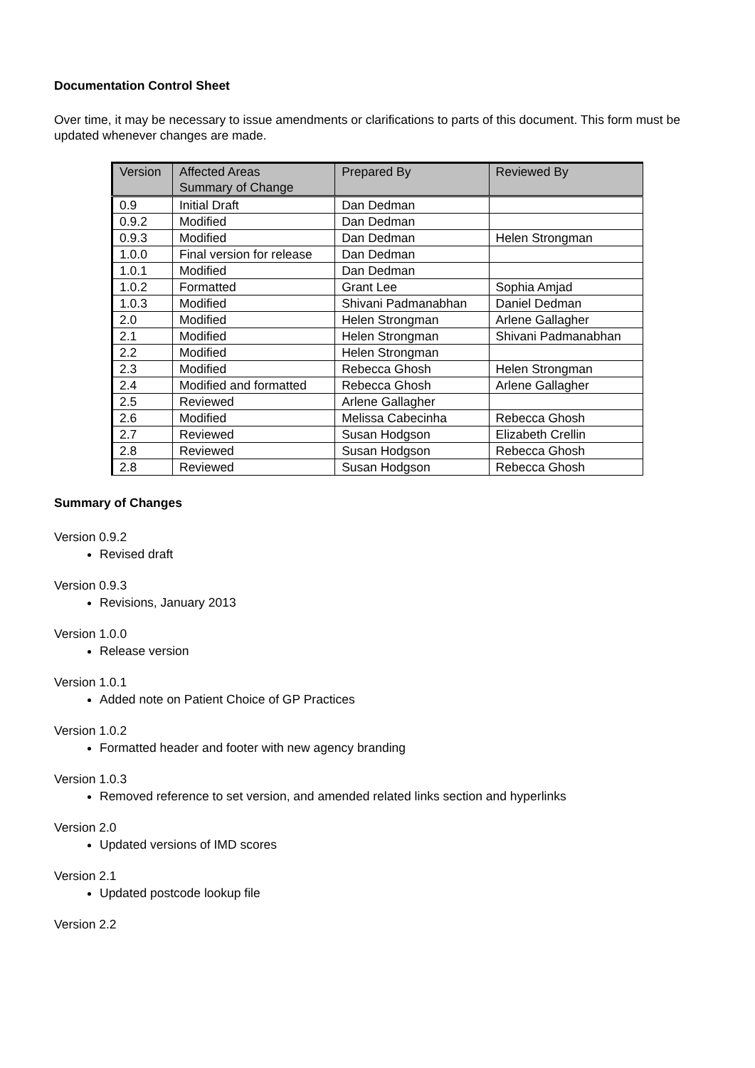Documentation Control Sheet
Over time, it may be necessary to issue amendments or clarifications to parts of this document. This form must be updated whenever changes are made.
| Version | Affected Areas Summary of Change | Prepared By | Reviewed By |
| --- | --- | --- | --- |
| 0.9 | Initial Draft | Dan Dedman | |
| 0.9.2 | Modified | Dan Dedman | |
| 0.9.3 | Modified | Dan Dedman | Helen Strongman |
| 1.0.0 | Final version for release | Dan Dedman | |
| 1.0.1 | Modified | Dan Dedman | |
| 1.0.2 | Formatted | Grant Lee | Sophia Amjad |
| 1.0.3 | Modified | Shivani Padmanabhan | Daniel Dedman |
| 2.0 | Modified | Helen Strongman | Arlene Gallagher |
| 2.1 | Modified | Helen Strongman | Shivani Padmanabhan |
| 2.2 | Modified | Helen Strongman | |
| 2.3 | Modified | Rebecca Ghosh | Helen Strongman |
| 2.4 | Modified and formatted | Rebecca Ghosh | Arlene Gallagher |
| 2.5 | Reviewed | Arlene Gallagher | |
| 2.6 | Modified | Melissa Cabecinha | Rebecca Ghosh |
| 2.7 | Reviewed | Susan Hodgson | Elizabeth Crellin |
| 2.8 | Reviewed | Susan Hodgson | Rebecca Ghosh |
| 2.8 | Reviewed | Susan Hodgson | Rebecca Ghosh |
Summary of Changes
Version 0.9.2
Revised draft
Version 0.9.3
Revisions, January 2013
Version 1.0.0
Release version
Version 1.0.1
Added note on Patient Choice of GP Practices
Version 1.0.2
Formatted header and footer with new agency branding
Version 1.0.3
Removed reference to set version, and amended related links section and hyperlinks
Version 2.0
Updated versions of IMD scores
Version 2.1
Updated postcode lookup file
Version 2.2